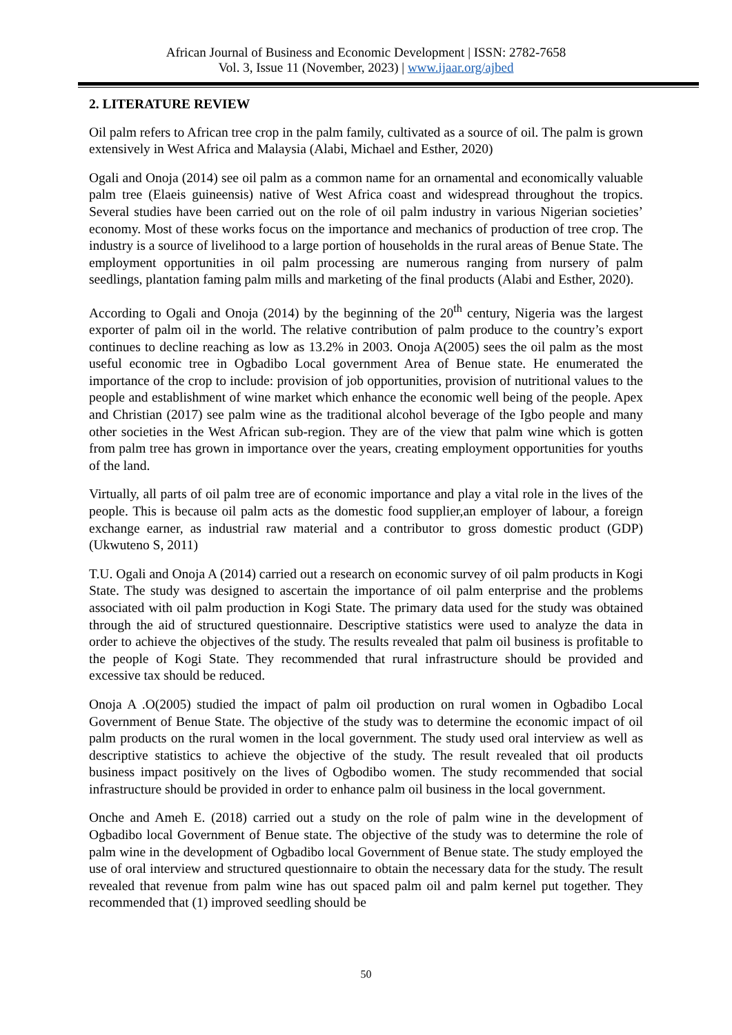African Journal of Business and Economic Development | ISSN: 2782-7658
Vol. 3, Issue 11 (November, 2023) | www.ijaar.org/ajbed
2. LITERATURE REVIEW
Oil palm refers to African tree crop in the palm family, cultivated as a source of oil. The palm is grown extensively in West Africa and Malaysia (Alabi, Michael and Esther, 2020)
Ogali and Onoja (2014) see oil palm as a common name for an ornamental and economically valuable palm tree (Elaeis guineensis) native of West Africa coast and widespread throughout the tropics. Several studies have been carried out on the role of oil palm industry in various Nigerian societies’ economy. Most of these works focus on the importance and mechanics of production of tree crop. The industry is a source of livelihood to a large portion of households in the rural areas of Benue State. The employment opportunities in oil palm processing are numerous ranging from nursery of palm seedlings, plantation faming palm mills and marketing of the final products (Alabi and Esther, 2020).
According to Ogali and Onoja (2014) by the beginning of the 20<sup>th</sup> century, Nigeria was the largest exporter of palm oil in the world. The relative contribution of palm produce to the country’s export continues to decline reaching as low as 13.2% in 2003. Onoja A(2005) sees the oil palm as the most useful economic tree in Ogbadibo Local government Area of Benue state. He enumerated the importance of the crop to include: provision of job opportunities, provision of nutritional values to the people and establishment of wine market which enhance the economic well being of the people. Apex and Christian (2017) see palm wine as the traditional alcohol beverage of the Igbo people and many other societies in the West African sub-region. They are of the view that palm wine which is gotten from palm tree has grown in importance over the years, creating employment opportunities for youths of the land.
Virtually, all parts of oil palm tree are of economic importance and play a vital role in the lives of the people. This is because oil palm acts as the domestic food supplier,an employer of labour, a foreign exchange earner, as industrial raw material and a contributor to gross domestic product (GDP) (Ukwuteno S, 2011)
T.U. Ogali and Onoja A (2014) carried out a research on economic survey of oil palm products in Kogi State. The study was designed to ascertain the importance of oil palm enterprise and the problems associated with oil palm production in Kogi State. The primary data used for the study was obtained through the aid of structured questionnaire. Descriptive statistics were used to analyze the data in order to achieve the objectives of the study. The results revealed that palm oil business is profitable to the people of Kogi State. They recommended that rural infrastructure should be provided and excessive tax should be reduced.
Onoja A .O(2005) studied the impact of palm oil production on rural women in Ogbadibo Local Government of Benue State. The objective of the study was to determine the economic impact of oil palm products on the rural women in the local government. The study used oral interview as well as descriptive statistics to achieve the objective of the study. The result revealed that oil products business impact positively on the lives of Ogbodibo women. The study recommended that social infrastructure should be provided in order to enhance palm oil business in the local government.
Onche and Ameh E. (2018) carried out a study on the role of palm wine in the development of Ogbadibo local Government of Benue state. The objective of the study was to determine the role of palm wine in the development of Ogbadibo local Government of Benue state. The study employed the use of oral interview and structured questionnaire to obtain the necessary data for the study. The result revealed that revenue from palm wine has out spaced palm oil and palm kernel put together. They recommended that (1) improved seedling should be
50